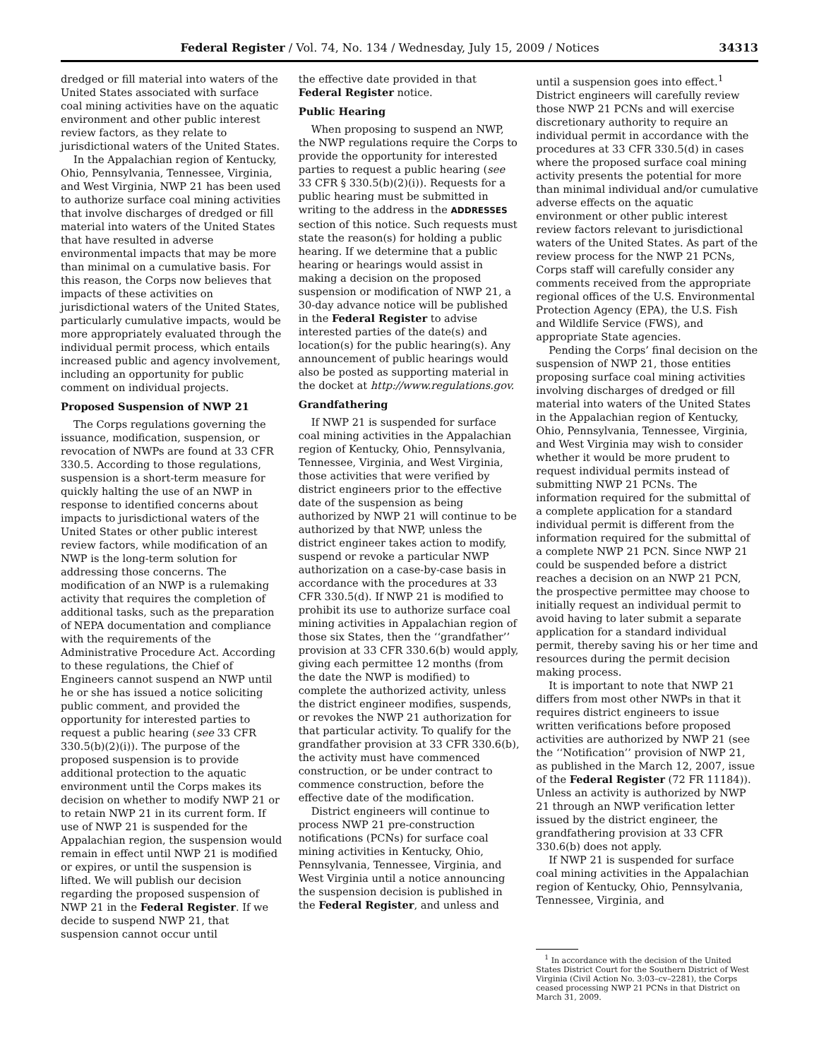Federal Register / Vol. 74, No. 134 / Wednesday, July 15, 2009 / Notices 34313
dredged or fill material into waters of the United States associated with surface coal mining activities have on the aquatic environment and other public interest review factors, as they relate to jurisdictional waters of the United States.
In the Appalachian region of Kentucky, Ohio, Pennsylvania, Tennessee, Virginia, and West Virginia, NWP 21 has been used to authorize surface coal mining activities that involve discharges of dredged or fill material into waters of the United States that have resulted in adverse environmental impacts that may be more than minimal on a cumulative basis. For this reason, the Corps now believes that impacts of these activities on jurisdictional waters of the United States, particularly cumulative impacts, would be more appropriately evaluated through the individual permit process, which entails increased public and agency involvement, including an opportunity for public comment on individual projects.
Proposed Suspension of NWP 21
The Corps regulations governing the issuance, modification, suspension, or revocation of NWPs are found at 33 CFR 330.5. According to those regulations, suspension is a short-term measure for quickly halting the use of an NWP in response to identified concerns about impacts to jurisdictional waters of the United States or other public interest review factors, while modification of an NWP is the long-term solution for addressing those concerns. The modification of an NWP is a rulemaking activity that requires the completion of additional tasks, such as the preparation of NEPA documentation and compliance with the requirements of the Administrative Procedure Act. According to these regulations, the Chief of Engineers cannot suspend an NWP until he or she has issued a notice soliciting public comment, and provided the opportunity for interested parties to request a public hearing (see 33 CFR 330.5(b)(2)(i)). The purpose of the proposed suspension is to provide additional protection to the aquatic environment until the Corps makes its decision on whether to modify NWP 21 or to retain NWP 21 in its current form. If use of NWP 21 is suspended for the Appalachian region, the suspension would remain in effect until NWP 21 is modified or expires, or until the suspension is lifted. We will publish our decision regarding the proposed suspension of NWP 21 in the Federal Register. If we decide to suspend NWP 21, that suspension cannot occur until
the effective date provided in that Federal Register notice.
Public Hearing
When proposing to suspend an NWP, the NWP regulations require the Corps to provide the opportunity for interested parties to request a public hearing (see 33 CFR § 330.5(b)(2)(i)). Requests for a public hearing must be submitted in writing to the address in the ADDRESSES section of this notice. Such requests must state the reason(s) for holding a public hearing. If we determine that a public hearing or hearings would assist in making a decision on the proposed suspension or modification of NWP 21, a 30-day advance notice will be published in the Federal Register to advise interested parties of the date(s) and location(s) for the public hearing(s). Any announcement of public hearings would also be posted as supporting material in the docket at http://www.regulations.gov.
Grandfathering
If NWP 21 is suspended for surface coal mining activities in the Appalachian region of Kentucky, Ohio, Pennsylvania, Tennessee, Virginia, and West Virginia, those activities that were verified by district engineers prior to the effective date of the suspension as being authorized by NWP 21 will continue to be authorized by that NWP, unless the district engineer takes action to modify, suspend or revoke a particular NWP authorization on a case-by-case basis in accordance with the procedures at 33 CFR 330.5(d). If NWP 21 is modified to prohibit its use to authorize surface coal mining activities in Appalachian region of those six States, then the ‘‘grandfather’’ provision at 33 CFR 330.6(b) would apply, giving each permittee 12 months (from the date the NWP is modified) to complete the authorized activity, unless the district engineer modifies, suspends, or revokes the NWP 21 authorization for that particular activity. To qualify for the grandfather provision at 33 CFR 330.6(b), the activity must have commenced construction, or be under contract to commence construction, before the effective date of the modification.
District engineers will continue to process NWP 21 pre-construction notifications (PCNs) for surface coal mining activities in Kentucky, Ohio, Pennsylvania, Tennessee, Virginia, and West Virginia until a notice announcing the suspension decision is published in the Federal Register, and unless and
until a suspension goes into effect.<sup>1</sup> District engineers will carefully review those NWP 21 PCNs and will exercise discretionary authority to require an individual permit in accordance with the procedures at 33 CFR 330.5(d) in cases where the proposed surface coal mining activity presents the potential for more than minimal individual and/or cumulative adverse effects on the aquatic environment or other public interest review factors relevant to jurisdictional waters of the United States. As part of the review process for the NWP 21 PCNs, Corps staff will carefully consider any comments received from the appropriate regional offices of the U.S. Environmental Protection Agency (EPA), the U.S. Fish and Wildlife Service (FWS), and appropriate State agencies.
Pending the Corps’ final decision on the suspension of NWP 21, those entities proposing surface coal mining activities involving discharges of dredged or fill material into waters of the United States in the Appalachian region of Kentucky, Ohio, Pennsylvania, Tennessee, Virginia, and West Virginia may wish to consider whether it would be more prudent to request individual permits instead of submitting NWP 21 PCNs. The information required for the submittal of a complete application for a standard individual permit is different from the information required for the submittal of a complete NWP 21 PCN. Since NWP 21 could be suspended before a district reaches a decision on an NWP 21 PCN, the prospective permittee may choose to initially request an individual permit to avoid having to later submit a separate application for a standard individual permit, thereby saving his or her time and resources during the permit decision making process.
It is important to note that NWP 21 differs from most other NWPs in that it requires district engineers to issue written verifications before proposed activities are authorized by NWP 21 (see the ‘‘Notification’’ provision of NWP 21, as published in the March 12, 2007, issue of the Federal Register (72 FR 11184)). Unless an activity is authorized by NWP 21 through an NWP verification letter issued by the district engineer, the grandfathering provision at 33 CFR 330.6(b) does not apply.
If NWP 21 is suspended for surface coal mining activities in the Appalachian region of Kentucky, Ohio, Pennsylvania, Tennessee, Virginia, and
<sup>1</sup> In accordance with the decision of the United States District Court for the Southern District of West Virginia (Civil Action No. 3:03–cv–2281), the Corps ceased processing NWP 21 PCNs in that District on March 31, 2009.